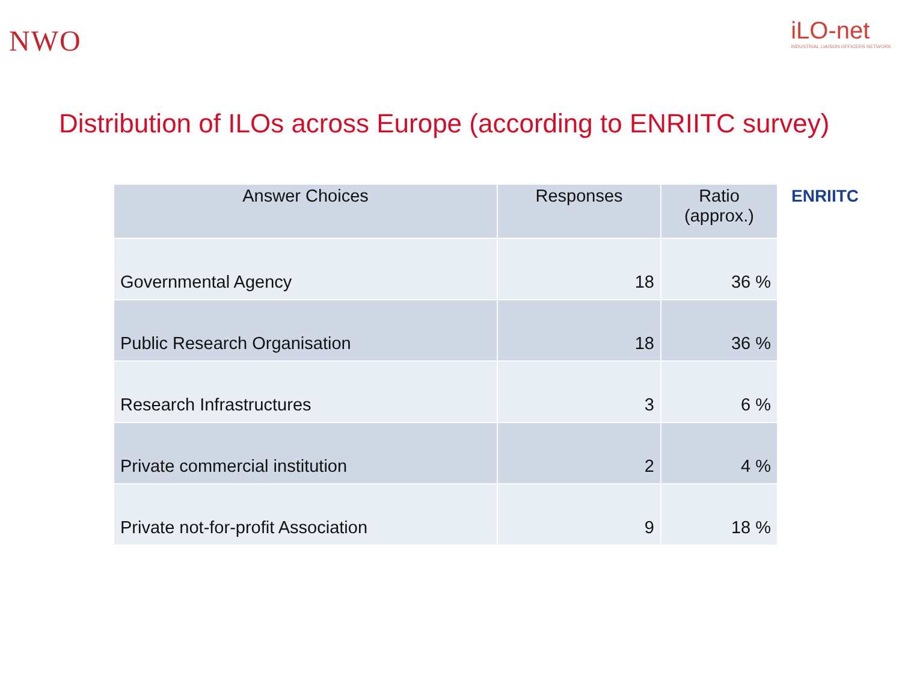NWO
iLO-net
INDUSTRIAL LIAISON OFFICERS NETWORK
Distribution of ILOs across Europe (according to ENRIITC survey)
| Answer Choices | Responses | Ratio (approx.) |
| --- | --- | --- |
| Governmental Agency | 18 | 36 % |
| Public Research Organisation | 18 | 36 % |
| Research Infrastructures | 3 | 6 % |
| Private commercial institution | 2 | 4 % |
| Private not-for-profit Association | 9 | 18 % |
ENRIITC